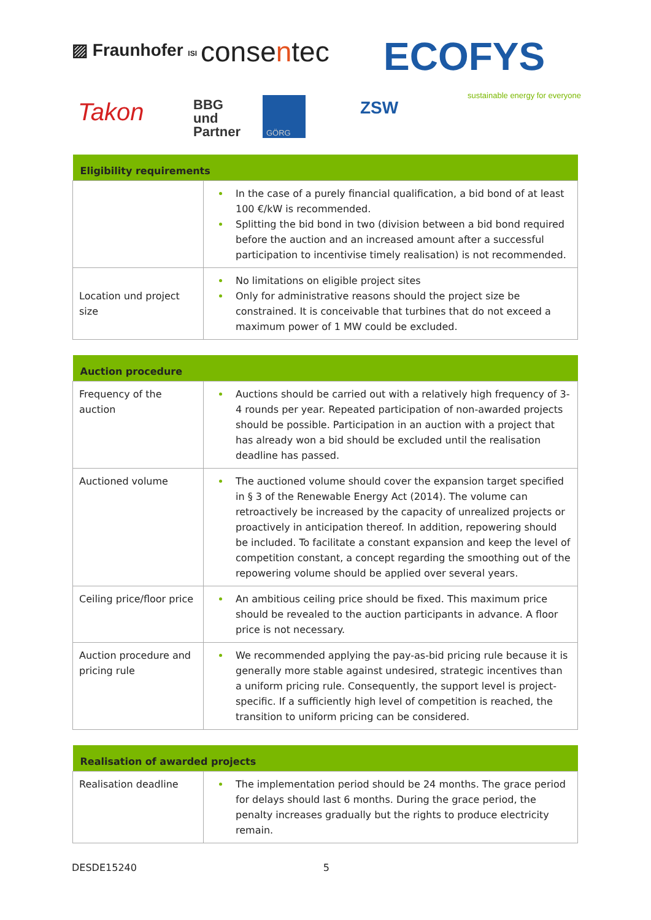▨ Fraunhofer ISI consentec ECOFYS
sustainable energy for everyone
Takon
BBG
und
Partner
GÖRG ZSW
| Eligibility requirements | |
| --- | --- |
| | In the case of a purely financial qualification, a bid bond of at least 100 €/kW is recommended. Splitting the bid bond in two (division between a bid bond required before the auction and an increased amount after a successful participation to incentivise timely realisation) is not recommended. |
| Location und project size | No limitations on eligible project sites Only for administrative reasons should the project size be constrained. It is conceivable that turbines that do not exceed a maximum power of 1 MW could be excluded. |
| Auction procedure | |
| --- | --- |
| Frequency of the auction | Auctions should be carried out with a relatively high frequency of 3-4 rounds per year. Repeated participation of non-awarded projects should be possible. Participation in an auction with a project that has already won a bid should be excluded until the realisation deadline has passed. |
| Auctioned volume | The auctioned volume should cover the expansion target specified in § 3 of the Renewable Energy Act (2014). The volume can retroactively be increased by the capacity of unrealized projects or proactively in anticipation thereof. In addition, repowering should be included. To facilitate a constant expansion and keep the level of competition constant, a concept regarding the smoothing out of the repowering volume should be applied over several years. |
| Ceiling price/floor price | An ambitious ceiling price should be fixed. This maximum price should be revealed to the auction participants in advance. A floor price is not necessary. |
| Auction procedure and pricing rule | We recommended applying the pay-as-bid pricing rule because it is generally more stable against undesired, strategic incentives than a uniform pricing rule. Consequently, the support level is project-specific. If a sufficiently high level of competition is reached, the transition to uniform pricing can be considered. |
| Realisation of awarded projects | |
| --- | --- |
| Realisation deadline | The implementation period should be 24 months. The grace period for delays should last 6 months. During the grace period, the penalty increases gradually but the rights to produce electricity remain. |
DESDE15240 5